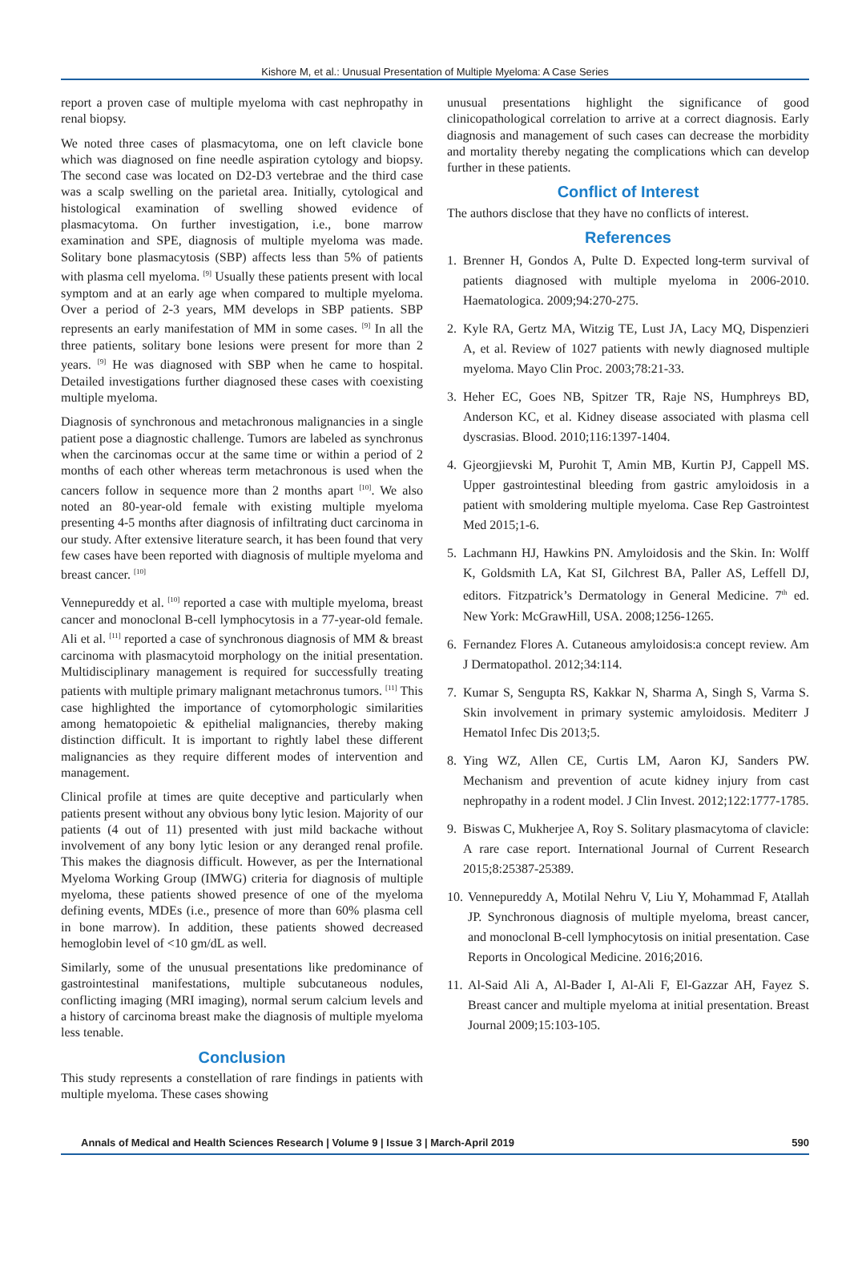Kishore M, et al.: Unusual Presentation of Multiple Myeloma: A Case Series
report a proven case of multiple myeloma with cast nephropathy in renal biopsy.
We noted three cases of plasmacytoma, one on left clavicle bone which was diagnosed on fine needle aspiration cytology and biopsy. The second case was located on D2-D3 vertebrae and the third case was a scalp swelling on the parietal area. Initially, cytological and histological examination of swelling showed evidence of plasmacytoma. On further investigation, i.e., bone marrow examination and SPE, diagnosis of multiple myeloma was made. Solitary bone plasmacytosis (SBP) affects less than 5% of patients with plasma cell myeloma. <sup>[9]</sup> Usually these patients present with local symptom and at an early age when compared to multiple myeloma. Over a period of 2-3 years, MM develops in SBP patients. SBP represents an early manifestation of MM in some cases. <sup>[9]</sup> In all the three patients, solitary bone lesions were present for more than 2 years. <sup>[9]</sup> He was diagnosed with SBP when he came to hospital. Detailed investigations further diagnosed these cases with coexisting multiple myeloma.
Diagnosis of synchronous and metachronous malignancies in a single patient pose a diagnostic challenge. Tumors are labeled as synchronus when the carcinomas occur at the same time or within a period of 2 months of each other whereas term metachronous is used when the cancers follow in sequence more than 2 months apart <sup>[10]</sup>. We also noted an 80-year-old female with existing multiple myeloma presenting 4-5 months after diagnosis of infiltrating duct carcinoma in our study. After extensive literature search, it has been found that very few cases have been reported with diagnosis of multiple myeloma and breast cancer. <sup>[10]</sup>
Vennepureddy et al. <sup>[10]</sup> reported a case with multiple myeloma, breast cancer and monoclonal B-cell lymphocytosis in a 77-year-old female. Ali et al. <sup>[11]</sup> reported a case of synchronous diagnosis of MM & breast carcinoma with plasmacytoid morphology on the initial presentation. Multidisciplinary management is required for successfully treating patients with multiple primary malignant metachronus tumors. <sup>[11]</sup> This case highlighted the importance of cytomorphologic similarities among hematopoietic & epithelial malignancies, thereby making distinction difficult. It is important to rightly label these different malignancies as they require different modes of intervention and management.
Clinical profile at times are quite deceptive and particularly when patients present without any obvious bony lytic lesion. Majority of our patients (4 out of 11) presented with just mild backache without involvement of any bony lytic lesion or any deranged renal profile. This makes the diagnosis difficult. However, as per the International Myeloma Working Group (IMWG) criteria for diagnosis of multiple myeloma, these patients showed presence of one of the myeloma defining events, MDEs (i.e., presence of more than 60% plasma cell in bone marrow). In addition, these patients showed decreased hemoglobin level of <10 gm/dL as well.
Similarly, some of the unusual presentations like predominance of gastrointestinal manifestations, multiple subcutaneous nodules, conflicting imaging (MRI imaging), normal serum calcium levels and a history of carcinoma breast make the diagnosis of multiple myeloma less tenable.
Conclusion
This study represents a constellation of rare findings in patients with multiple myeloma. These cases showing
unusual presentations highlight the significance of good clinicopathological correlation to arrive at a correct diagnosis. Early diagnosis and management of such cases can decrease the morbidity and mortality thereby negating the complications which can develop further in these patients.
Conflict of Interest
The authors disclose that they have no conflicts of interest.
References
1. Brenner H, Gondos A, Pulte D. Expected long-term survival of patients diagnosed with multiple myeloma in 2006-2010. Haematologica. 2009;94:270-275.
2. Kyle RA, Gertz MA, Witzig TE, Lust JA, Lacy MQ, Dispenzieri A, et al. Review of 1027 patients with newly diagnosed multiple myeloma. Mayo Clin Proc. 2003;78:21-33.
3. Heher EC, Goes NB, Spitzer TR, Raje NS, Humphreys BD, Anderson KC, et al. Kidney disease associated with plasma cell dyscrasias. Blood. 2010;116:1397-1404.
4. Gjeorgjievski M, Purohit T, Amin MB, Kurtin PJ, Cappell MS. Upper gastrointestinal bleeding from gastric amyloidosis in a patient with smoldering multiple myeloma. Case Rep Gastrointest Med 2015;1-6.
5. Lachmann HJ, Hawkins PN. Amyloidosis and the Skin. In: Wolff K, Goldsmith LA, Kat SI, Gilchrest BA, Paller AS, Leffell DJ, editors. Fitzpatrick’s Dermatology in General Medicine. 7<sup>th</sup> ed. New York: McGrawHill, USA. 2008;1256-1265.
6. Fernandez Flores A. Cutaneous amyloidosis:a concept review. Am J Dermatopathol. 2012;34:114.
7. Kumar S, Sengupta RS, Kakkar N, Sharma A, Singh S, Varma S. Skin involvement in primary systemic amyloidosis. Mediterr J Hematol Infec Dis 2013;5.
8. Ying WZ, Allen CE, Curtis LM, Aaron KJ, Sanders PW. Mechanism and prevention of acute kidney injury from cast nephropathy in a rodent model. J Clin Invest. 2012;122:1777-1785.
9. Biswas C, Mukherjee A, Roy S. Solitary plasmacytoma of clavicle: A rare case report. International Journal of Current Research 2015;8:25387-25389.
10.
Vennepureddy A, Motilal Nehru V, Liu Y, Mohammad F, Atallah JP. Synchronous diagnosis of multiple myeloma, breast cancer, and monoclonal B-cell lymphocytosis on initial presentation. Case Reports in Oncological Medicine. 2016;2016.
11.
Al-Said Ali A, Al-Bader I, Al-Ali F, El-Gazzar AH, Fayez S. Breast cancer and multiple myeloma at initial presentation. Breast Journal 2009;15:103-105.
Annals of Medical and Health Sciences Research | Volume 9 | Issue 3 | March-April 2019 590